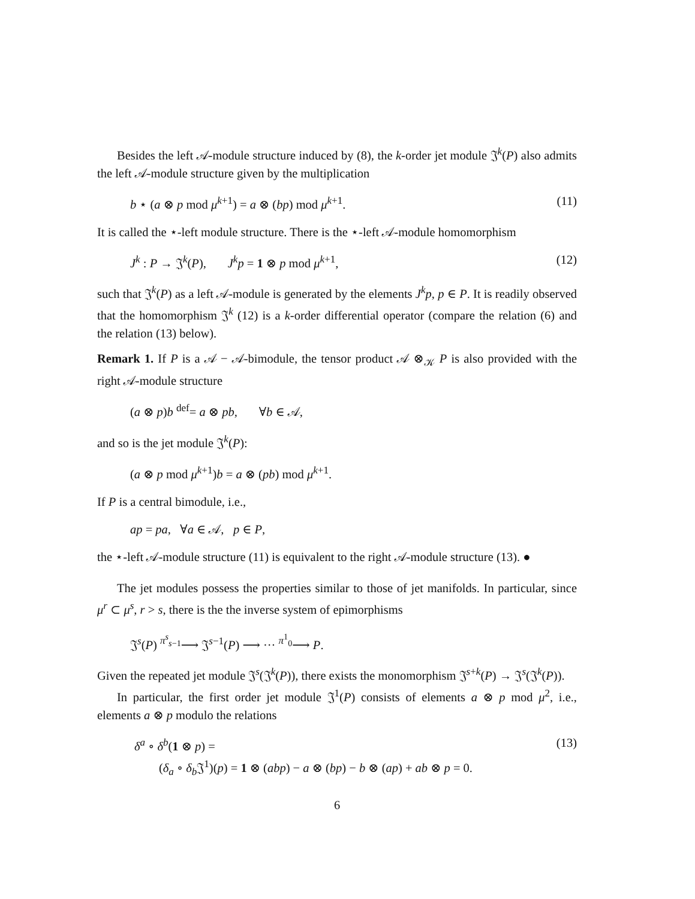Besides the left 𝒜-module structure induced by (8), the k-order jet module 𝔍<sup>k</sup>(P) also admits the left 𝒜-module structure given by the multiplication
b ⋆ (a ⊗ p mod μ<sup>k+1</sup>) = a ⊗ (bp) mod μ<sup>k+1</sup>. (11)
It is called the ⋆-left module structure. There is the ⋆-left 𝒜-module homomorphism
J<sup>k</sup> : P → 𝔍<sup>k</sup>(P), J<sup>k</sup>p = 1 ⊗ p mod μ<sup>k+1</sup>, (12)
such that 𝔍<sup>k</sup>(P) as a left 𝒜-module is generated by the elements J<sup>k</sup>p, p ∈ P. It is readily observed that the homomorphism 𝔍<sup>k</sup> (12) is a k-order differential operator (compare the relation (6) and the relation (13) below).
Remark 1. If P is a 𝒜 − 𝒜-bimodule, the tensor product 𝒜 ⊗<sub>𝒦</sub> P is also provided with the right 𝒜-module structure
(a ⊗ p)b <sup>def</sup>= a ⊗ pb, ∀b ∈ 𝒜,
and so is the jet module 𝔍<sup>k</sup>(P):
(a ⊗ p mod μ<sup>k+1</sup>)b = a ⊗ (pb) mod μ<sup>k+1</sup>.
If P is a central bimodule, i.e.,
ap = pa, ∀a ∈ 𝒜, p ∈ P,
the ⋆-left 𝒜-module structure (11) is equivalent to the right 𝒜-module structure (13). ●
The jet modules possess the properties similar to those of jet manifolds. In particular, since μ<sup>r</sup> ⊂ μ<sup>s</sup>, r > s, there is the the inverse system of epimorphisms
𝔍<sup>s</sup>(P) <sup>π<sup>s</sup><sub>s−1</sub></sup>⟶ 𝔍<sup>s−1</sup>(P) ⟶ ··· <sup>π<sup>1</sup><sub>0</sub></sup>⟶ P.
Given the repeated jet module 𝔍<sup>s</sup>(𝔍<sup>k</sup>(P)), there exists the monomorphism 𝔍<sup>s+k</sup>(P) → 𝔍<sup>s</sup>(𝔍<sup>k</sup>(P)).
In particular, the first order jet module 𝔍<sup>1</sup>(P) consists of elements a ⊗ p mod μ<sup>2</sup>, i.e., elements a ⊗ p modulo the relations
δ<sup>a</sup> ∘ δ<sup>b</sup>(1 ⊗ p) =
(δ<sub>a</sub> ∘ δ<sub>b</sub>𝔍<sup>1</sup>)(p) = 1 ⊗ (abp) − a ⊗ (bp) − b ⊗ (ap) + ab ⊗ p = 0. (13)
6